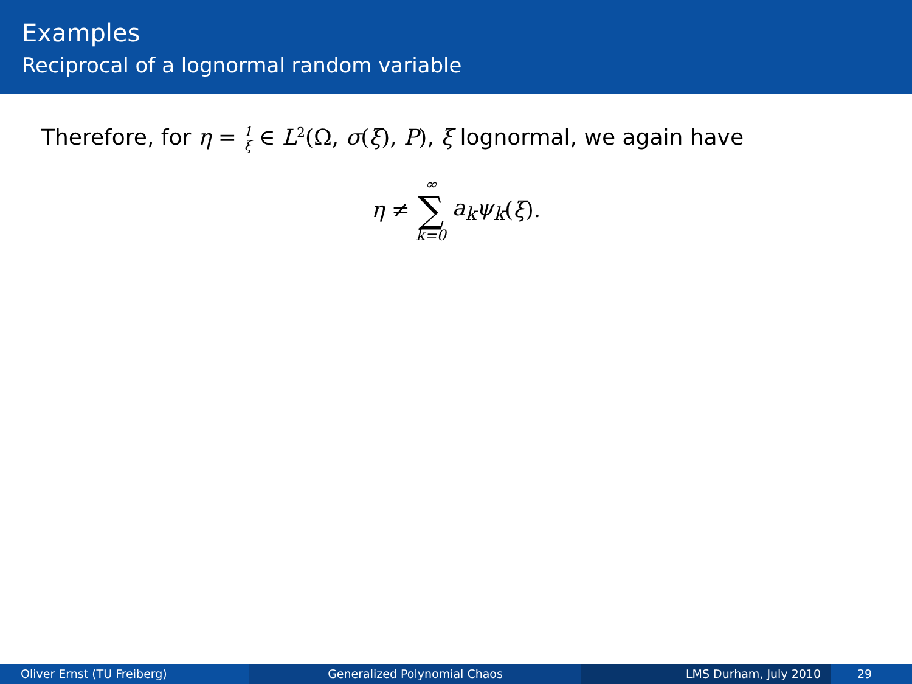Examples
Reciprocal of a lognormal random variable
Therefore, for η = 1 ξ ∈ L<sup>2</sup>(Ω, σ(ξ), P), ξ lognormal, we again have
η ≠ ∞ ∑ k=0 a<sub>k</sub>ψ<sub>k</sub> (ξ).
Oliver Ernst (TU Freiberg) Generalized Polynomial Chaos LMS Durham, July 2010 29